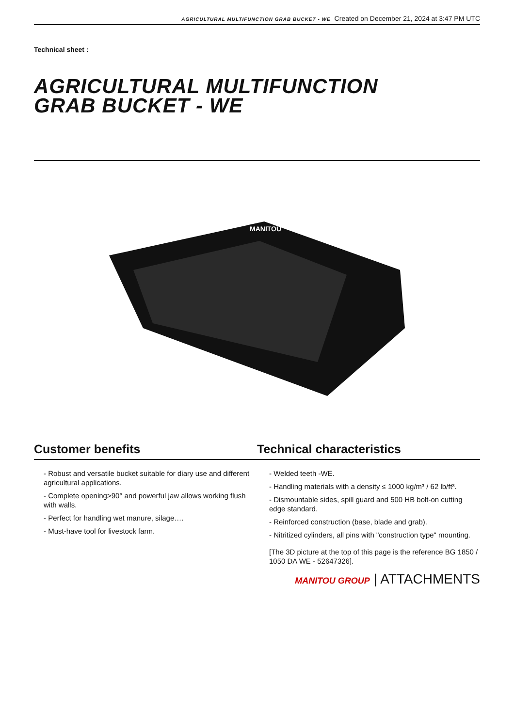AGRICULTURAL MULTIFUNCTION GRAB BUCKET - WE Created on December 21, 2024 at 3:47 PM UTC
Technical sheet :
AGRICULTURAL MULTIFUNCTION
GRAB BUCKET - WE
MANITOU
Customer benefits Technical characteristics
- Robust and versatile bucket suitable for diary use and different agricultural applications.
- Complete opening>90° and powerful jaw allows working flush with walls.
- Perfect for handling wet manure, silage….
- Must-have tool for livestock farm.
- Welded teeth -WE.
- Handling materials with a density ≤ 1000 kg/m³ / 62 lb/ft³.
- Dismountable sides, spill guard and 500 HB bolt-on cutting edge standard.
- Reinforced construction (base, blade and grab).
- Nitritized cylinders, all pins with "construction type" mounting.
[The 3D picture at the top of this page is the reference BG 1850 / 1050 DA WE - 52647326].
MANITOU GROUP | ATTACHMENTS